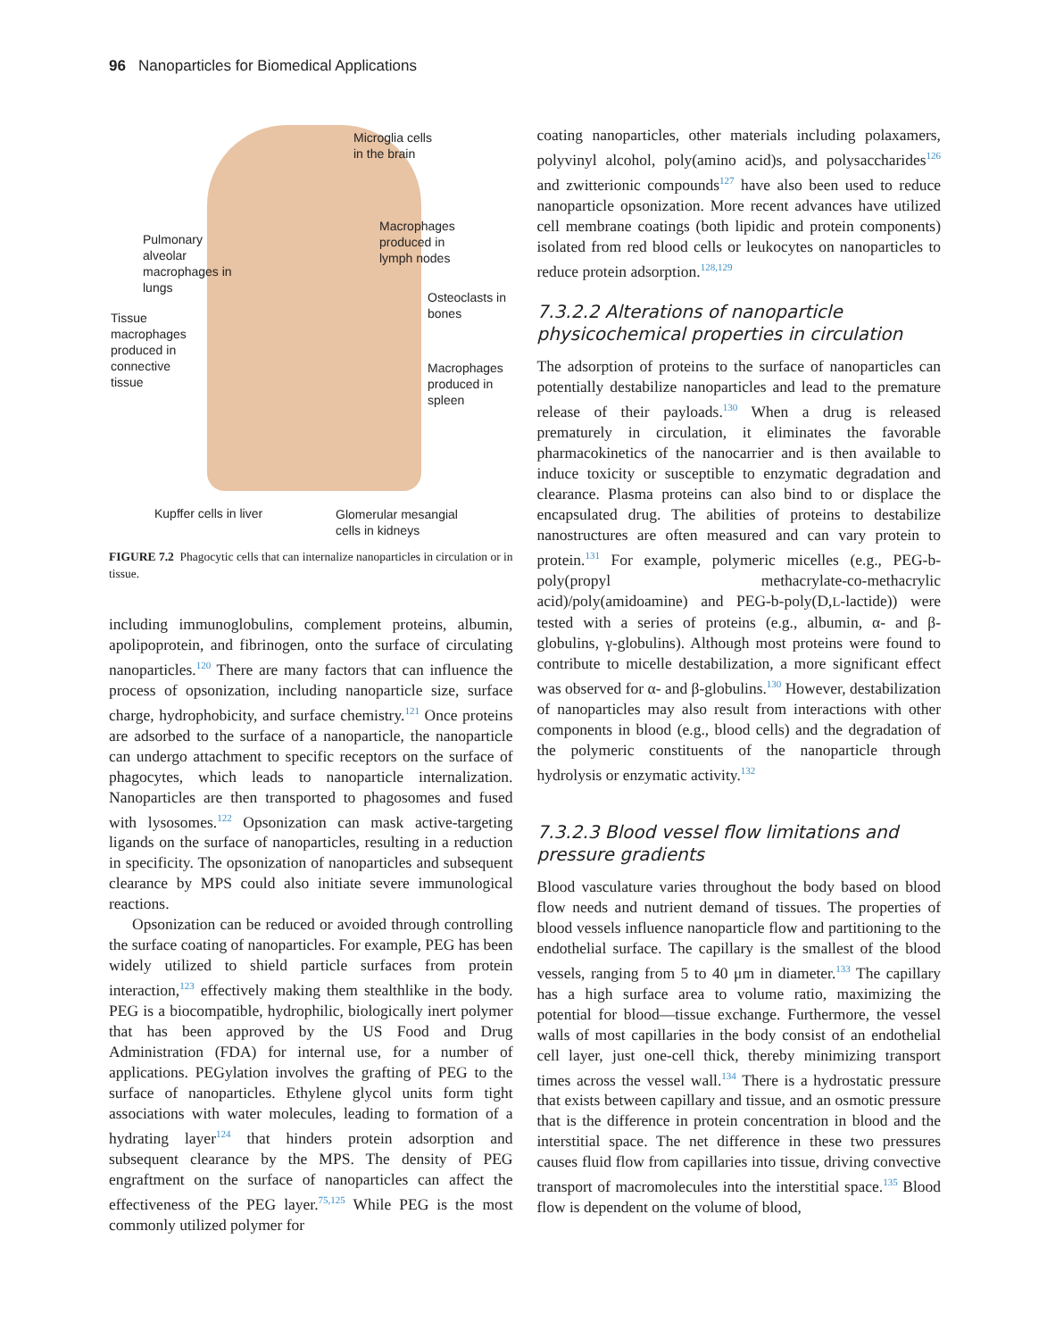96 Nanoparticles for Biomedical Applications
Microglia cells
in the brain
Pulmonary
alveolar
macrophages in
lungs
Macrophages
produced in
lymph nodes
Osteoclasts in
bones
Tissue
macrophages
produced in
connective
tissue
Macrophages
produced in
spleen
Kupffer cells in liver
Glomerular mesangial
cells in kidneys
FIGURE 7.2 Phagocytic cells that can internalize nanoparticles in circulation or in tissue.
including immunoglobulins, complement proteins, albumin, apolipoprotein, and fibrinogen, onto the surface of circulating nanoparticles.<sup>120</sup> There are many factors that can influence the process of opsonization, including nanoparticle size, surface charge, hydrophobicity, and surface chemistry.<sup>121</sup> Once proteins are adsorbed to the surface of a nanoparticle, the nanoparticle can undergo attachment to specific receptors on the surface of phagocytes, which leads to nanoparticle internalization. Nanoparticles are then transported to phagosomes and fused with lysosomes.<sup>122</sup> Opsonization can mask active-targeting ligands on the surface of nanoparticles, resulting in a reduction in specificity. The opsonization of nanoparticles and subsequent clearance by MPS could also initiate severe immunological reactions.
Opsonization can be reduced or avoided through controlling the surface coating of nanoparticles. For example, PEG has been widely utilized to shield particle surfaces from protein interaction,<sup>123</sup> effectively making them stealthlike in the body. PEG is a biocompatible, hydrophilic, biologically inert polymer that has been approved by the US Food and Drug Administration (FDA) for internal use, for a number of applications. PEGylation involves the grafting of PEG to the surface of nanoparticles. Ethylene glycol units form tight associations with water molecules, leading to formation of a hydrating layer<sup>124</sup> that hinders protein adsorption and subsequent clearance by the MPS. The density of PEG engraftment on the surface of nanoparticles can affect the effectiveness of the PEG layer.<sup>75,125</sup> While PEG is the most commonly utilized polymer for
coating nanoparticles, other materials including polaxamers, polyvinyl alcohol, poly(amino acid)s, and polysaccharides<sup>126</sup> and zwitterionic compounds<sup>127</sup> have also been used to reduce nanoparticle opsonization. More recent advances have utilized cell membrane coatings (both lipidic and protein components) isolated from red blood cells or leukocytes on nanoparticles to reduce protein adsorption.<sup>128,129</sup>
7.3.2.2 Alterations of nanoparticle physicochemical properties in circulation
The adsorption of proteins to the surface of nanoparticles can potentially destabilize nanoparticles and lead to the premature release of their payloads.<sup>130</sup> When a drug is released prematurely in circulation, it eliminates the favorable pharmacokinetics of the nanocarrier and is then available to induce toxicity or susceptible to enzymatic degradation and clearance. Plasma proteins can also bind to or displace the encapsulated drug. The abilities of proteins to destabilize nanostructures are often measured and can vary protein to protein.<sup>131</sup> For example, polymeric micelles (e.g., PEG-b-poly(propyl methacrylate-co-methacrylic acid)/poly(amidoamine) and PEG-b-poly(D,L-lactide)) were tested with a series of proteins (e.g., albumin, α- and β-globulins, γ-globulins). Although most proteins were found to contribute to micelle destabilization, a more significant effect was observed for α- and β-globulins.<sup>130</sup> However, destabilization of nanoparticles may also result from interactions with other components in blood (e.g., blood cells) and the degradation of the polymeric constituents of the nanoparticle through hydrolysis or enzymatic activity.<sup>132</sup>
7.3.2.3 Blood vessel flow limitations and pressure gradients
Blood vasculature varies throughout the body based on blood flow needs and nutrient demand of tissues. The properties of blood vessels influence nanoparticle flow and partitioning to the endothelial surface. The capillary is the smallest of the blood vessels, ranging from 5 to 40 μm in diameter.<sup>133</sup> The capillary has a high surface area to volume ratio, maximizing the potential for blood—tissue exchange. Furthermore, the vessel walls of most capillaries in the body consist of an endothelial cell layer, just one-cell thick, thereby minimizing transport times across the vessel wall.<sup>134</sup> There is a hydrostatic pressure that exists between capillary and tissue, and an osmotic pressure that is the difference in protein concentration in blood and the interstitial space. The net difference in these two pressures causes fluid flow from capillaries into tissue, driving convective transport of macromolecules into the interstitial space.<sup>135</sup> Blood flow is dependent on the volume of blood,